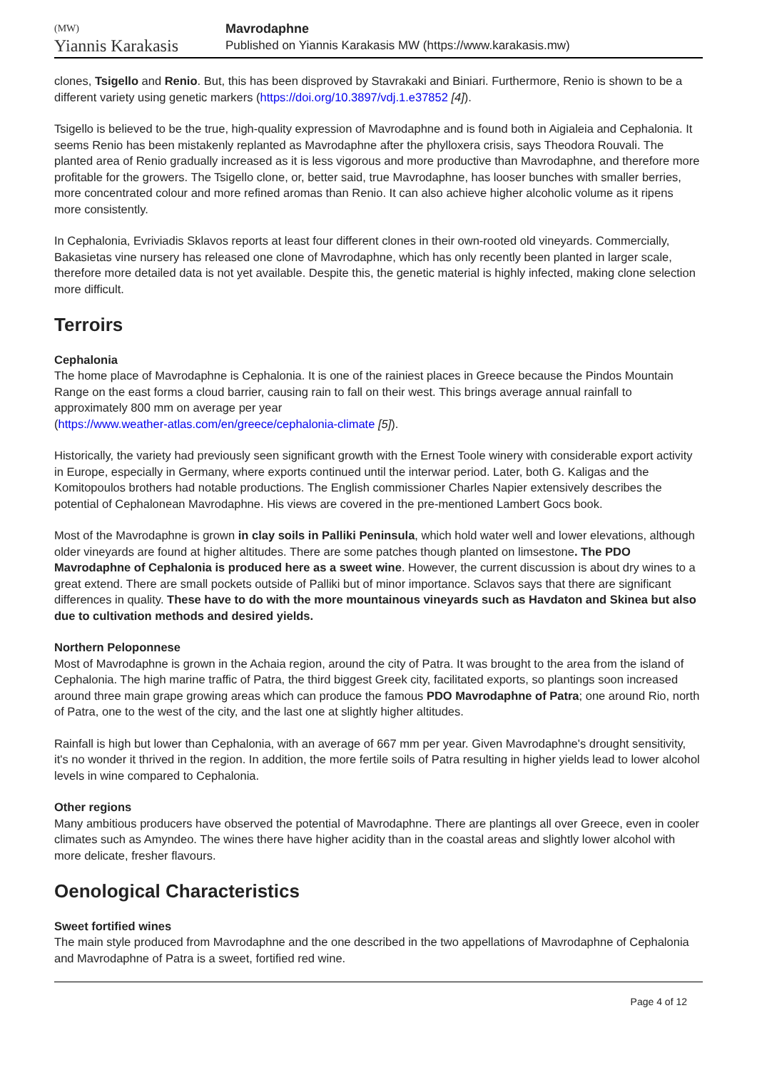(MW)
Yiannis Karakasis
Mavrodaphne
Published on Yiannis Karakasis MW (https://www.karakasis.mw)
clones, Tsigello and Renio. But, this has been disproved by Stavrakaki and Biniari. Furthermore, Renio is shown to be a different variety using genetic markers (https://doi.org/10.3897/vdj.1.e37852 [4]).
Tsigello is believed to be the true, high-quality expression of Mavrodaphne and is found both in Aigialeia and Cephalonia. It seems Renio has been mistakenly replanted as Mavrodaphne after the phylloxera crisis, says Theodora Rouvali. The planted area of Renio gradually increased as it is less vigorous and more productive than Mavrodaphne, and therefore more profitable for the growers. The Tsigello clone, or, better said, true Mavrodaphne, has looser bunches with smaller berries, more concentrated colour and more refined aromas than Renio. It can also achieve higher alcoholic volume as it ripens more consistently.
In Cephalonia, Evriviadis Sklavos reports at least four different clones in their own-rooted old vineyards. Commercially, Bakasietas vine nursery has released one clone of Mavrodaphne, which has only recently been planted in larger scale, therefore more detailed data is not yet available. Despite this, the genetic material is highly infected, making clone selection more difficult.
Terroirs
Cephalonia
The home place of Mavrodaphne is Cephalonia. It is one of the rainiest places in Greece because the Pindos Mountain Range on the east forms a cloud barrier, causing rain to fall on their west. This brings average annual rainfall to approximately 800 mm on average per year
(https://www.weather-atlas.com/en/greece/cephalonia-climate [5]).
Historically, the variety had previously seen significant growth with the Ernest Toole winery with considerable export activity in Europe, especially in Germany, where exports continued until the interwar period. Later, both G. Kaligas and the Komitopoulos brothers had notable productions. The English commissioner Charles Napier extensively describes the potential of Cephalonean Mavrodaphne. His views are covered in the pre-mentioned Lambert Gocs book.
Most of the Mavrodaphne is grown in clay soils in Palliki Peninsula, which hold water well and lower elevations, although older vineyards are found at higher altitudes. There are some patches though planted on limsestone. The PDO Mavrodaphne of Cephalonia is produced here as a sweet wine. However, the current discussion is about dry wines to a great extend. There are small pockets outside of Palliki but of minor importance. Sclavos says that there are significant differences in quality. These have to do with the more mountainous vineyards such as Havdaton and Skinea but also due to cultivation methods and desired yields.
Northern Peloponnese
Most of Mavrodaphne is grown in the Achaia region, around the city of Patra. It was brought to the area from the island of Cephalonia. The high marine traffic of Patra, the third biggest Greek city, facilitated exports, so plantings soon increased around three main grape growing areas which can produce the famous PDO Mavrodaphne of Patra; one around Rio, north of Patra, one to the west of the city, and the last one at slightly higher altitudes.
Rainfall is high but lower than Cephalonia, with an average of 667 mm per year. Given Mavrodaphne's drought sensitivity, it's no wonder it thrived in the region. In addition, the more fertile soils of Patra resulting in higher yields lead to lower alcohol levels in wine compared to Cephalonia.
Other regions
Many ambitious producers have observed the potential of Mavrodaphne. There are plantings all over Greece, even in cooler climates such as Amyndeo. The wines there have higher acidity than in the coastal areas and slightly lower alcohol with more delicate, fresher flavours.
Oenological Characteristics
Sweet fortified wines
The main style produced from Mavrodaphne and the one described in the two appellations of Mavrodaphne of Cephalonia and Mavrodaphne of Patra is a sweet, fortified red wine.
Page 4 of 12